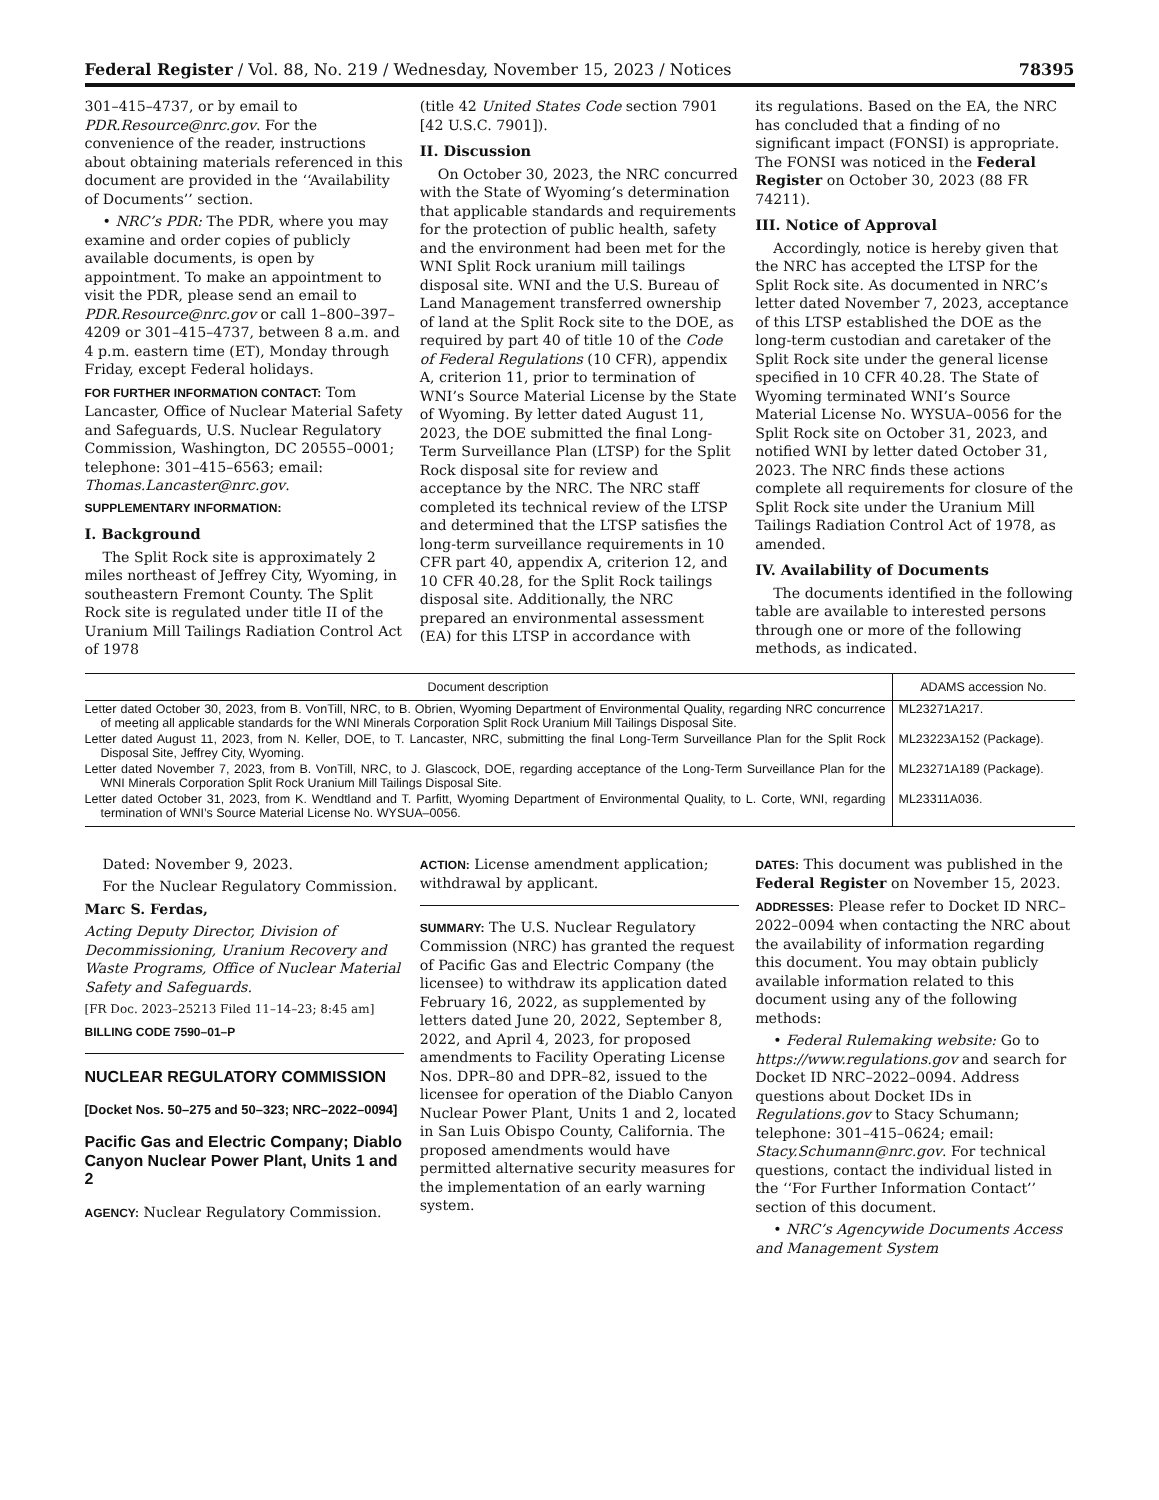Federal Register / Vol. 88, No. 219 / Wednesday, November 15, 2023 / Notices 78395
301–415–4737, or by email to PDR.Resource@nrc.gov. For the convenience of the reader, instructions about obtaining materials referenced in this document are provided in the ‘‘Availability of Documents’’ section.
• NRC’s PDR: The PDR, where you may examine and order copies of publicly available documents, is open by appointment. To make an appointment to visit the PDR, please send an email to PDR.Resource@nrc.gov or call 1–800–397–4209 or 301–415–4737, between 8 a.m. and 4 p.m. eastern time (ET), Monday through Friday, except Federal holidays.
FOR FURTHER INFORMATION CONTACT: Tom Lancaster, Office of Nuclear Material Safety and Safeguards, U.S. Nuclear Regulatory Commission, Washington, DC 20555–0001; telephone: 301–415–6563; email: Thomas.Lancaster@nrc.gov.
SUPPLEMENTARY INFORMATION:
I. Background
The Split Rock site is approximately 2 miles northeast of Jeffrey City, Wyoming, in southeastern Fremont County. The Split Rock site is regulated under title II of the Uranium Mill Tailings Radiation Control Act of 1978
(title 42 United States Code section 7901 [42 U.S.C. 7901]).
II. Discussion
On October 30, 2023, the NRC concurred with the State of Wyoming’s determination that applicable standards and requirements for the protection of public health, safety and the environment had been met for the WNI Split Rock uranium mill tailings disposal site. WNI and the U.S. Bureau of Land Management transferred ownership of land at the Split Rock site to the DOE, as required by part 40 of title 10 of the Code of Federal Regulations (10 CFR), appendix A, criterion 11, prior to termination of WNI’s Source Material License by the State of Wyoming. By letter dated August 11, 2023, the DOE submitted the final Long-Term Surveillance Plan (LTSP) for the Split Rock disposal site for review and acceptance by the NRC. The NRC staff completed its technical review of the LTSP and determined that the LTSP satisfies the long-term surveillance requirements in 10 CFR part 40, appendix A, criterion 12, and 10 CFR 40.28, for the Split Rock tailings disposal site. Additionally, the NRC prepared an environmental assessment (EA) for this LTSP in accordance with
its regulations. Based on the EA, the NRC has concluded that a finding of no significant impact (FONSI) is appropriate. The FONSI was noticed in the Federal Register on October 30, 2023 (88 FR 74211).
III. Notice of Approval
Accordingly, notice is hereby given that the NRC has accepted the LTSP for the Split Rock site. As documented in NRC’s letter dated November 7, 2023, acceptance of this LTSP established the DOE as the long-term custodian and caretaker of the Split Rock site under the general license specified in 10 CFR 40.28. The State of Wyoming terminated WNI’s Source Material License No. WYSUA–0056 for the Split Rock site on October 31, 2023, and notified WNI by letter dated October 31, 2023. The NRC finds these actions complete all requirements for closure of the Split Rock site under the Uranium Mill Tailings Radiation Control Act of 1978, as amended.
IV. Availability of Documents
The documents identified in the following table are available to interested persons through one or more of the following methods, as indicated.
| Document description | ADAMS accession No. |
| --- | --- |
| Letter dated October 30, 2023, from B. VonTill, NRC, to B. Obrien, Wyoming Department of Environmental Quality, regarding NRC concurrence of meeting all applicable standards for the WNI Minerals Corporation Split Rock Uranium Mill Tailings Disposal Site. | ML23271A217. |
| Letter dated August 11, 2023, from N. Keller, DOE, to T. Lancaster, NRC, submitting the final Long-Term Surveillance Plan for the Split Rock Disposal Site, Jeffrey City, Wyoming. | ML23223A152 (Package). |
| Letter dated November 7, 2023, from B. VonTill, NRC, to J. Glascock, DOE, regarding acceptance of the Long-Term Surveillance Plan for the WNI Minerals Corporation Split Rock Uranium Mill Tailings Disposal Site. | ML23271A189 (Package). |
| Letter dated October 31, 2023, from K. Wendtland and T. Parfitt, Wyoming Department of Environmental Quality, to L. Corte, WNI, regarding termination of WNI’s Source Material License No. WYSUA–0056. | ML23311A036. |
Dated: November 9, 2023.
For the Nuclear Regulatory Commission.
Marc S. Ferdas,
Acting Deputy Director, Division of Decommissioning, Uranium Recovery and Waste Programs, Office of Nuclear Material Safety and Safeguards.
[FR Doc. 2023–25213 Filed 11–14–23; 8:45 am]
BILLING CODE 7590–01–P
NUCLEAR REGULATORY COMMISSION
[Docket Nos. 50–275 and 50–323; NRC–2022–0094]
Pacific Gas and Electric Company; Diablo Canyon Nuclear Power Plant, Units 1 and 2
AGENCY: Nuclear Regulatory Commission.
ACTION: License amendment application; withdrawal by applicant.
SUMMARY: The U.S. Nuclear Regulatory Commission (NRC) has granted the request of Pacific Gas and Electric Company (the licensee) to withdraw its application dated February 16, 2022, as supplemented by letters dated June 20, 2022, September 8, 2022, and April 4, 2023, for proposed amendments to Facility Operating License Nos. DPR–80 and DPR–82, issued to the licensee for operation of the Diablo Canyon Nuclear Power Plant, Units 1 and 2, located in San Luis Obispo County, California. The proposed amendments would have permitted alternative security measures for the implementation of an early warning system.
DATES: This document was published in the Federal Register on November 15, 2023.
ADDRESSES: Please refer to Docket ID NRC–2022–0094 when contacting the NRC about the availability of information regarding this document. You may obtain publicly available information related to this document using any of the following methods:
• Federal Rulemaking website: Go to https://www.regulations.gov and search for Docket ID NRC–2022–0094. Address questions about Docket IDs in Regulations.gov to Stacy Schumann; telephone: 301–415–0624; email: Stacy.Schumann@nrc.gov. For technical questions, contact the individual listed in the ‘‘For Further Information Contact’’ section of this document.
• NRC’s Agencywide Documents Access and Management System